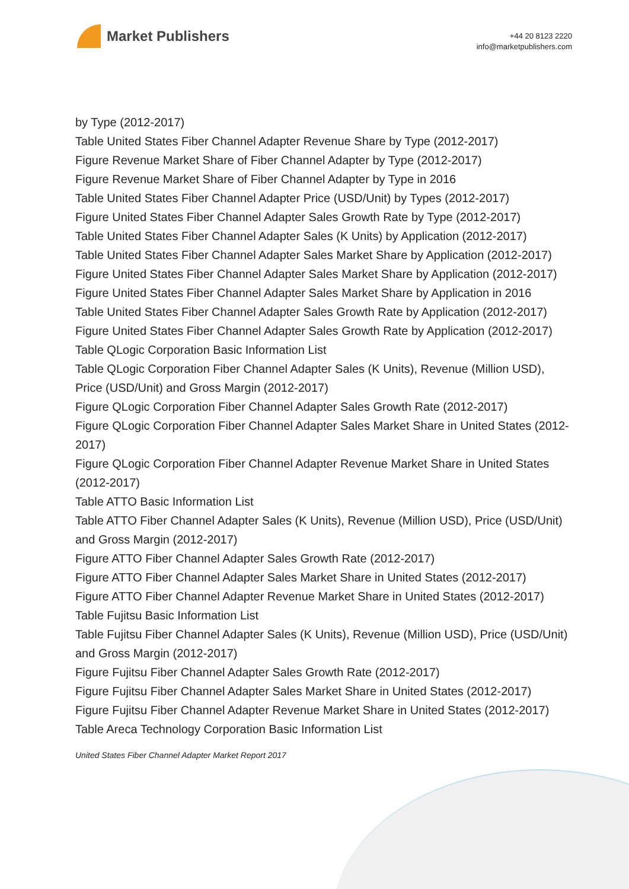Market Publishers
+44 20 8123 2220
info@marketpublishers.com
by Type (2012-2017)
Table United States Fiber Channel Adapter Revenue Share by Type (2012-2017)
Figure Revenue Market Share of Fiber Channel Adapter by Type (2012-2017)
Figure Revenue Market Share of Fiber Channel Adapter by Type in 2016
Table United States Fiber Channel Adapter Price (USD/Unit) by Types (2012-2017)
Figure United States Fiber Channel Adapter Sales Growth Rate by Type (2012-2017)
Table United States Fiber Channel Adapter Sales (K Units) by Application (2012-2017)
Table United States Fiber Channel Adapter Sales Market Share by Application (2012-2017)
Figure United States Fiber Channel Adapter Sales Market Share by Application (2012-2017)
Figure United States Fiber Channel Adapter Sales Market Share by Application in 2016
Table United States Fiber Channel Adapter Sales Growth Rate by Application (2012-2017)
Figure United States Fiber Channel Adapter Sales Growth Rate by Application (2012-2017)
Table QLogic Corporation Basic Information List
Table QLogic Corporation Fiber Channel Adapter Sales (K Units), Revenue (Million USD), Price (USD/Unit) and Gross Margin (2012-2017)
Figure QLogic Corporation Fiber Channel Adapter Sales Growth Rate (2012-2017)
Figure QLogic Corporation Fiber Channel Adapter Sales Market Share in United States (2012-2017)
Figure QLogic Corporation Fiber Channel Adapter Revenue Market Share in United States (2012-2017)
Table ATTO Basic Information List
Table ATTO Fiber Channel Adapter Sales (K Units), Revenue (Million USD), Price (USD/Unit) and Gross Margin (2012-2017)
Figure ATTO Fiber Channel Adapter Sales Growth Rate (2012-2017)
Figure ATTO Fiber Channel Adapter Sales Market Share in United States (2012-2017)
Figure ATTO Fiber Channel Adapter Revenue Market Share in United States (2012-2017)
Table Fujitsu Basic Information List
Table Fujitsu Fiber Channel Adapter Sales (K Units), Revenue (Million USD), Price (USD/Unit) and Gross Margin (2012-2017)
Figure Fujitsu Fiber Channel Adapter Sales Growth Rate (2012-2017)
Figure Fujitsu Fiber Channel Adapter Sales Market Share in United States (2012-2017)
Figure Fujitsu Fiber Channel Adapter Revenue Market Share in United States (2012-2017)
Table Areca Technology Corporation Basic Information List
United States Fiber Channel Adapter Market Report 2017